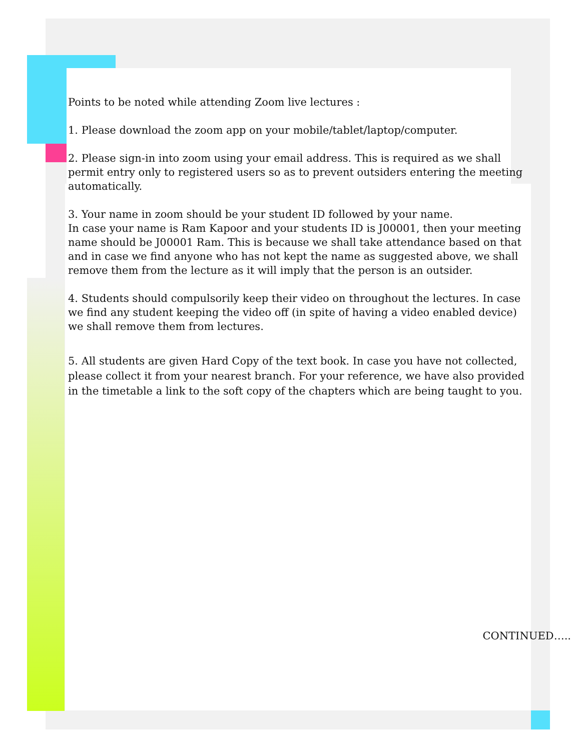Points to be noted while attending Zoom live lectures :
1. Please download the zoom app on your mobile/tablet/laptop/computer.
2. Please sign-in into zoom using your email address. This is required as we shall permit entry only to registered users so as to prevent outsiders entering the meeting automatically.
3. Your name in zoom should be your student ID followed by your name.
In case your name is Ram Kapoor and your students ID is J00001, then your meeting name should be J00001 Ram. This is because we shall take attendance based on that and in case we find anyone who has not kept the name as suggested above, we shall remove them from the lecture as it will imply that the person is an outsider.
4. Students should compulsorily keep their video on throughout the lectures. In case we find any student keeping the video off (in spite of having a video enabled device) we shall remove them from lectures.
5. All students are given Hard Copy of the text book. In case you have not collected, please collect it from your nearest branch. For your reference, we have also provided in the timetable a link to the soft copy of the chapters which are being taught to you.
CONTINUED…..